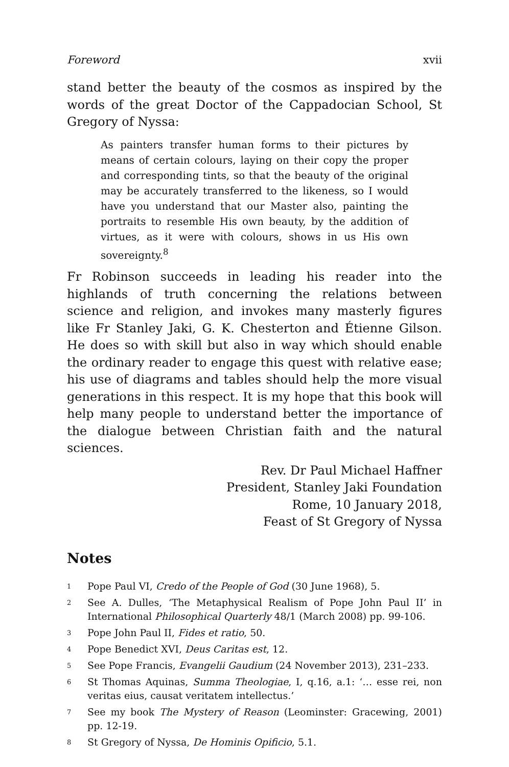Foreword xvii
stand better the beauty of the cosmos as inspired by the words of the great Doctor of the Cappadocian School, St Gregory of Nyssa:
As painters transfer human forms to their pictures by means of certain colours, laying on their copy the proper and corresponding tints, so that the beauty of the original may be accurately transferred to the likeness, so I would have you understand that our Master also, painting the portraits to resemble His own beauty, by the addition of virtues, as it were with colours, shows in us His own sovereignty.<sup>8</sup>
Fr Robinson succeeds in leading his reader into the highlands of truth concerning the relations between science and religion, and invokes many masterly figures like Fr Stanley Jaki, G. K. Chesterton and Étienne Gilson. He does so with skill but also in way which should enable the ordinary reader to engage this quest with relative ease; his use of diagrams and tables should help the more visual generations in this respect. It is my hope that this book will help many people to understand better the importance of the dialogue between Christian faith and the natural sciences.
Rev. Dr Paul Michael Haffner
President, Stanley Jaki Foundation
Rome, 10 January 2018,
Feast of St Gregory of Nyssa
Notes
<sup>1</sup>
Pope Paul VI, Credo of the People of God (30 June 1968), 5.
<sup>2</sup>
See A. Dulles, ‘The Metaphysical Realism of Pope John Paul II’ in International Philosophical Quarterly 48/1 (March 2008) pp. 99-106.
<sup>3</sup>
Pope John Paul II, Fides et ratio, 50.
<sup>4</sup>
Pope Benedict XVI, Deus Caritas est, 12.
<sup>5</sup>
See Pope Francis, Evangelii Gaudium (24 November 2013), 231–233.
<sup>6</sup>
St Thomas Aquinas, Summa Theologiae, I, q.16, a.1: ‘… esse rei, non veritas eius, causat veritatem intellectus.’
<sup>7</sup>
See my book The Mystery of Reason (Leominster: Gracewing, 2001) pp. 12-19.
<sup>8</sup>
St Gregory of Nyssa, De Hominis Opificio, 5.1.